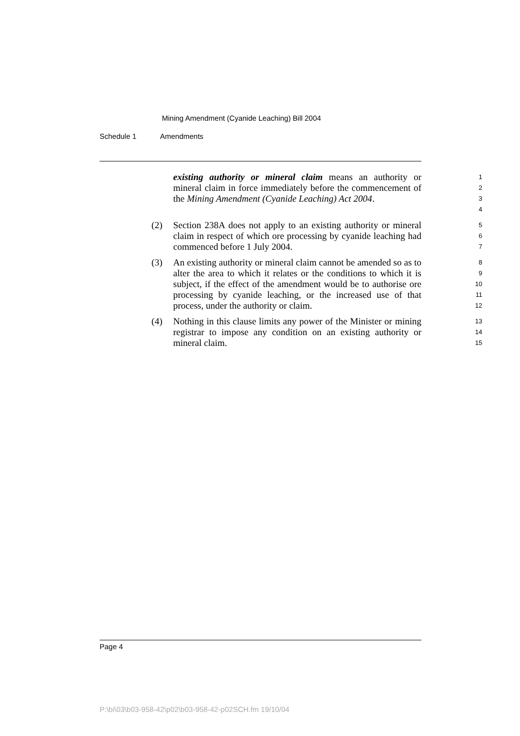Mining Amendment (Cyanide Leaching) Bill 2004
Schedule 1 Amendments
existing authority or mineral claim means an authority or mineral claim in force immediately before the commencement of the Mining Amendment (Cyanide Leaching) Act 2004.
1
2
3
4
(2) Section 238A does not apply to an existing authority or mineral claim in respect of which ore processing by cyanide leaching had commenced before 1 July 2004.
5
6
7
(3) An existing authority or mineral claim cannot be amended so as to alter the area to which it relates or the conditions to which it is subject, if the effect of the amendment would be to authorise ore processing by cyanide leaching, or the increased use of that process, under the authority or claim.
8
9
10
11
12
(4) Nothing in this clause limits any power of the Minister or mining registrar to impose any condition on an existing authority or mineral claim.
13
14
15
Page 4
P:\bi\03\b03-958-42\p02\b03-958-42-p02SCH.fm 19/10/04